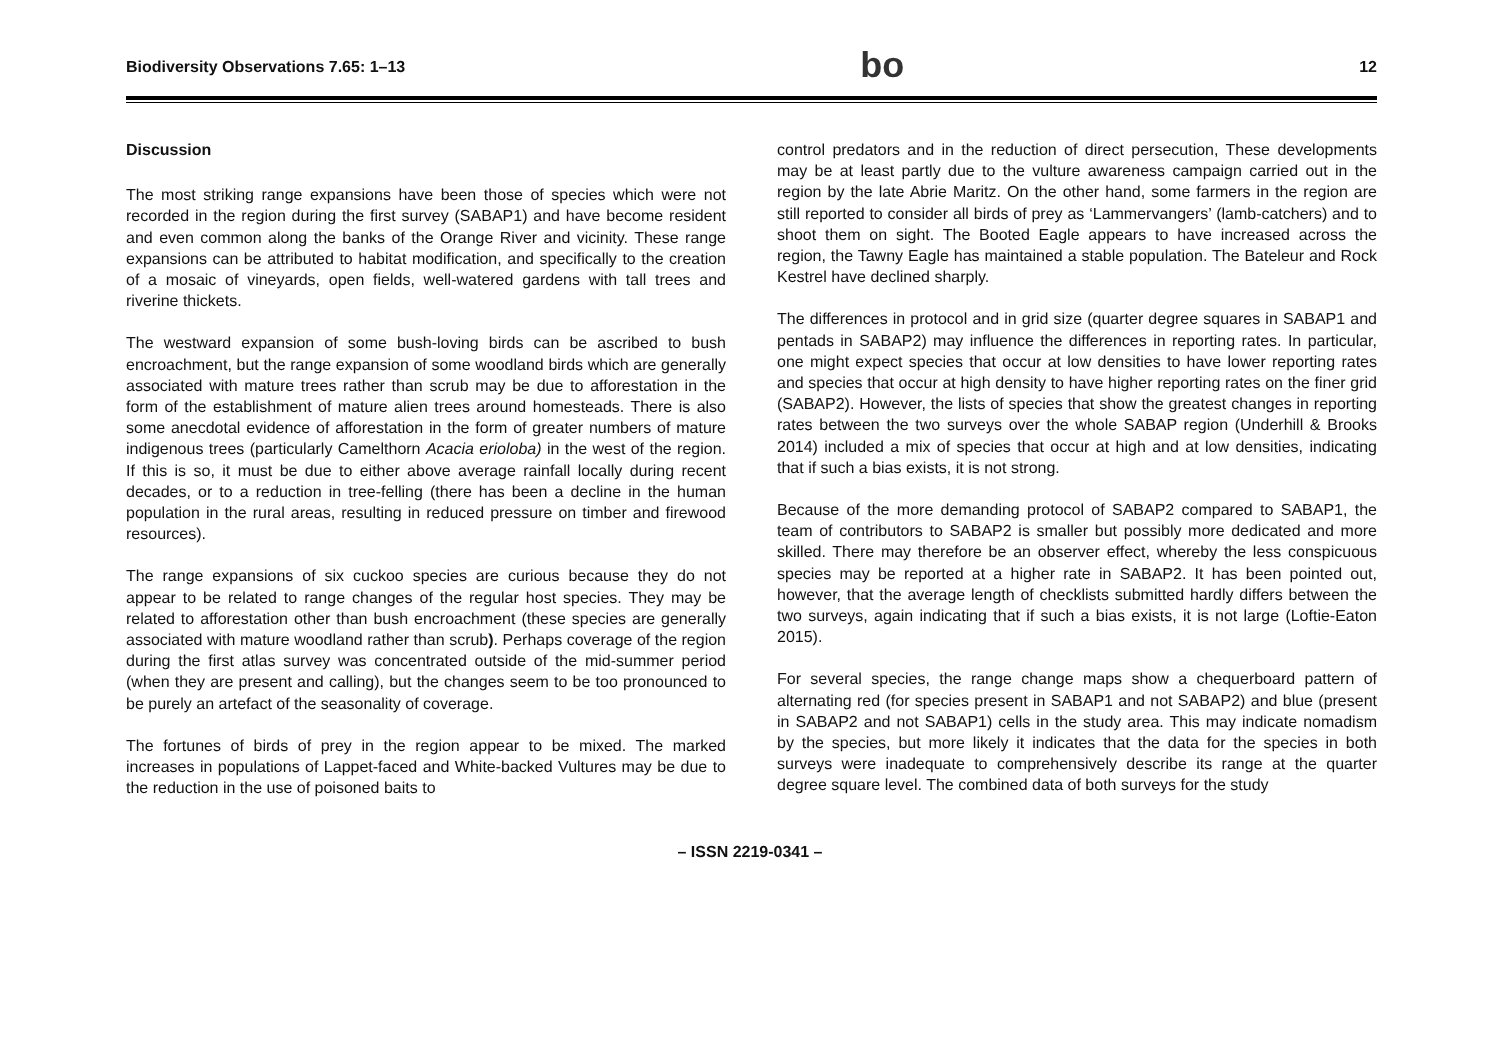Biodiversity Observations 7.65: 1–13 bo 12
Discussion
The most striking range expansions have been those of species which were not recorded in the region during the first survey (SABAP1) and have become resident and even common along the banks of the Orange River and vicinity. These range expansions can be attributed to habitat modification, and specifically to the creation of a mosaic of vineyards, open fields, well-watered gardens with tall trees and riverine thickets.
The westward expansion of some bush-loving birds can be ascribed to bush encroachment, but the range expansion of some woodland birds which are generally associated with mature trees rather than scrub may be due to afforestation in the form of the establishment of mature alien trees around homesteads. There is also some anecdotal evidence of afforestation in the form of greater numbers of mature indigenous trees (particularly Camelthorn Acacia erioloba) in the west of the region. If this is so, it must be due to either above average rainfall locally during recent decades, or to a reduction in tree-felling (there has been a decline in the human population in the rural areas, resulting in reduced pressure on timber and firewood resources).
The range expansions of six cuckoo species are curious because they do not appear to be related to range changes of the regular host species. They may be related to afforestation other than bush encroachment (these species are generally associated with mature woodland rather than scrub). Perhaps coverage of the region during the first atlas survey was concentrated outside of the mid-summer period (when they are present and calling), but the changes seem to be too pronounced to be purely an artefact of the seasonality of coverage.
The fortunes of birds of prey in the region appear to be mixed. The marked increases in populations of Lappet-faced and White-backed Vultures may be due to the reduction in the use of poisoned baits to
control predators and in the reduction of direct persecution, These developments may be at least partly due to the vulture awareness campaign carried out in the region by the late Abrie Maritz. On the other hand, some farmers in the region are still reported to consider all birds of prey as ‘Lammervangers’ (lamb-catchers) and to shoot them on sight. The Booted Eagle appears to have increased across the region, the Tawny Eagle has maintained a stable population. The Bateleur and Rock Kestrel have declined sharply.
The differences in protocol and in grid size (quarter degree squares in SABAP1 and pentads in SABAP2) may influence the differences in reporting rates. In particular, one might expect species that occur at low densities to have lower reporting rates and species that occur at high density to have higher reporting rates on the finer grid (SABAP2). However, the lists of species that show the greatest changes in reporting rates between the two surveys over the whole SABAP region (Underhill & Brooks 2014) included a mix of species that occur at high and at low densities, indicating that if such a bias exists, it is not strong.
Because of the more demanding protocol of SABAP2 compared to SABAP1, the team of contributors to SABAP2 is smaller but possibly more dedicated and more skilled. There may therefore be an observer effect, whereby the less conspicuous species may be reported at a higher rate in SABAP2. It has been pointed out, however, that the average length of checklists submitted hardly differs between the two surveys, again indicating that if such a bias exists, it is not large (Loftie-Eaton 2015).
For several species, the range change maps show a chequerboard pattern of alternating red (for species present in SABAP1 and not SABAP2) and blue (present in SABAP2 and not SABAP1) cells in the study area. This may indicate nomadism by the species, but more likely it indicates that the data for the species in both surveys were inadequate to comprehensively describe its range at the quarter degree square level. The combined data of both surveys for the study
– ISSN 2219-0341 –